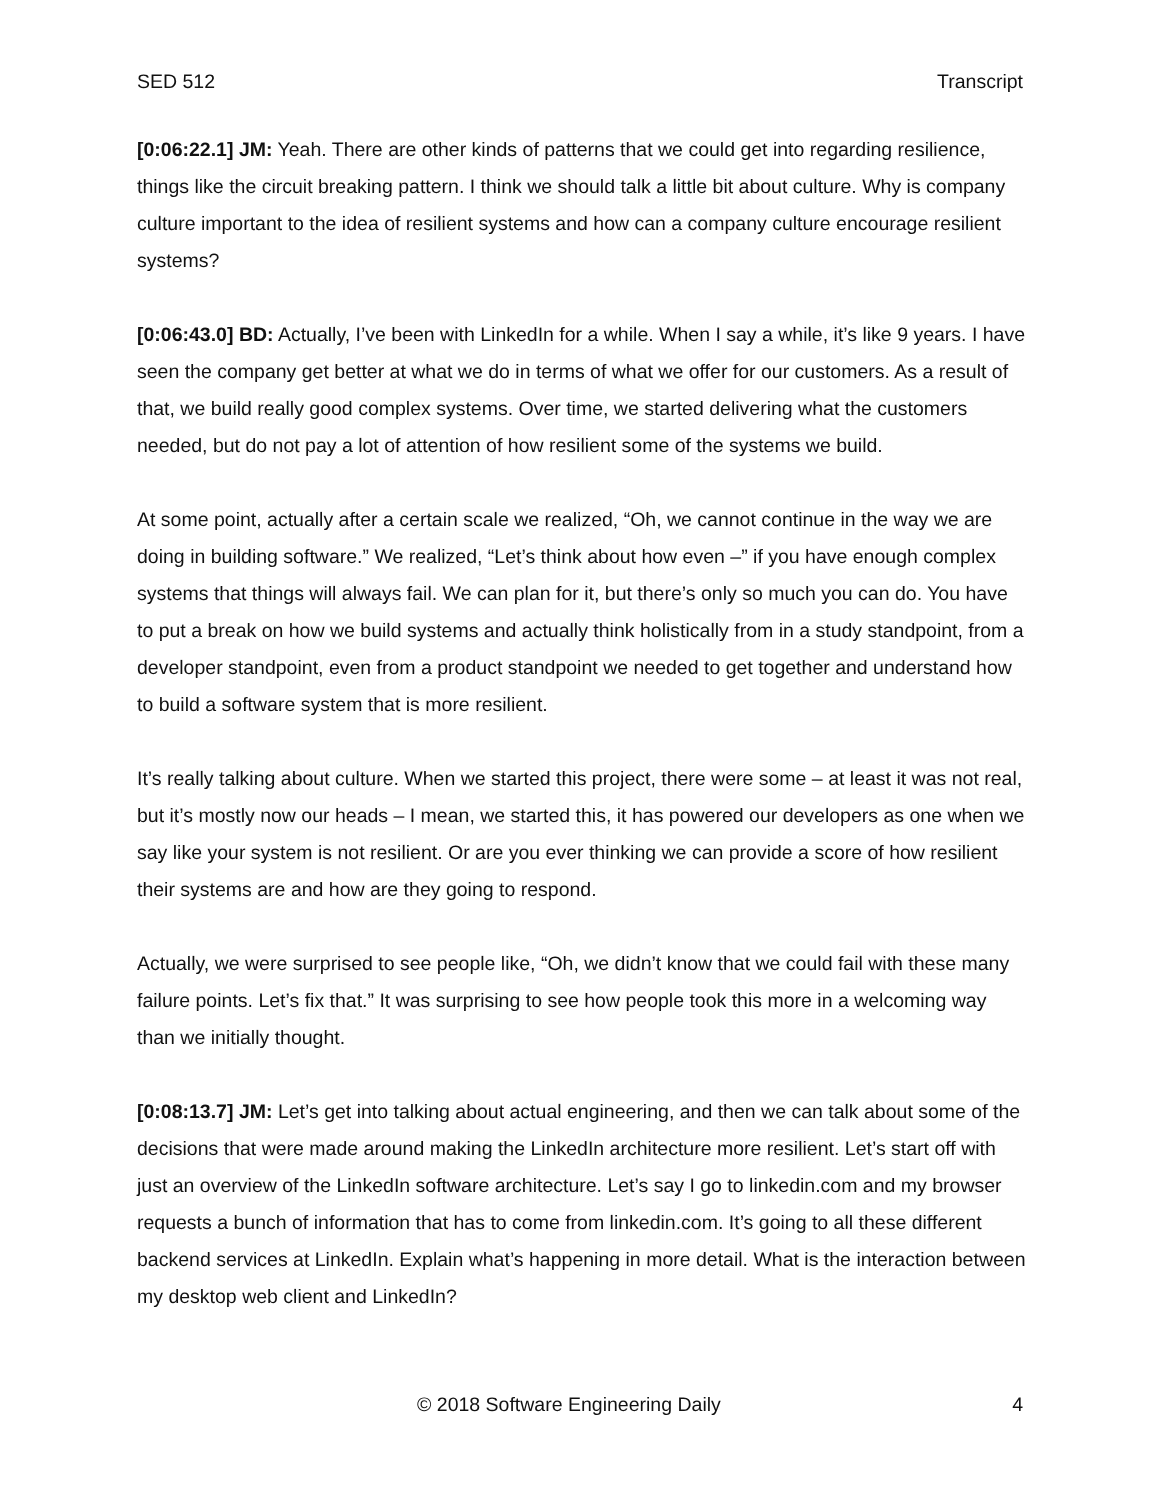SED 512 Transcript
[0:06:22.1] JM: Yeah. There are other kinds of patterns that we could get into regarding resilience, things like the circuit breaking pattern. I think we should talk a little bit about culture. Why is company culture important to the idea of resilient systems and how can a company culture encourage resilient systems?
[0:06:43.0] BD: Actually, I’ve been with LinkedIn for a while. When I say a while, it’s like 9 years. I have seen the company get better at what we do in terms of what we offer for our customers. As a result of that, we build really good complex systems. Over time, we started delivering what the customers needed, but do not pay a lot of attention of how resilient some of the systems we build.
At some point, actually after a certain scale we realized, “Oh, we cannot continue in the way we are doing in building software.” We realized, “Let’s think about how even –” if you have enough complex systems that things will always fail. We can plan for it, but there’s only so much you can do. You have to put a break on how we build systems and actually think holistically from in a study standpoint, from a developer standpoint, even from a product standpoint we needed to get together and understand how to build a software system that is more resilient.
It’s really talking about culture. When we started this project, there were some – at least it was not real, but it’s mostly now our heads – I mean, we started this, it has powered our developers as one when we say like your system is not resilient. Or are you ever thinking we can provide a score of how resilient their systems are and how are they going to respond.
Actually, we were surprised to see people like, “Oh, we didn’t know that we could fail with these many failure points. Let’s fix that.” It was surprising to see how people took this more in a welcoming way than we initially thought.
[0:08:13.7] JM: Let’s get into talking about actual engineering, and then we can talk about some of the decisions that were made around making the LinkedIn architecture more resilient. Let’s start off with just an overview of the LinkedIn software architecture. Let’s say I go to linkedin.com and my browser requests a bunch of information that has to come from linkedin.com. It’s going to all these different backend services at LinkedIn. Explain what’s happening in more detail. What is the interaction between my desktop web client and LinkedIn?
© 2018 Software Engineering Daily 4